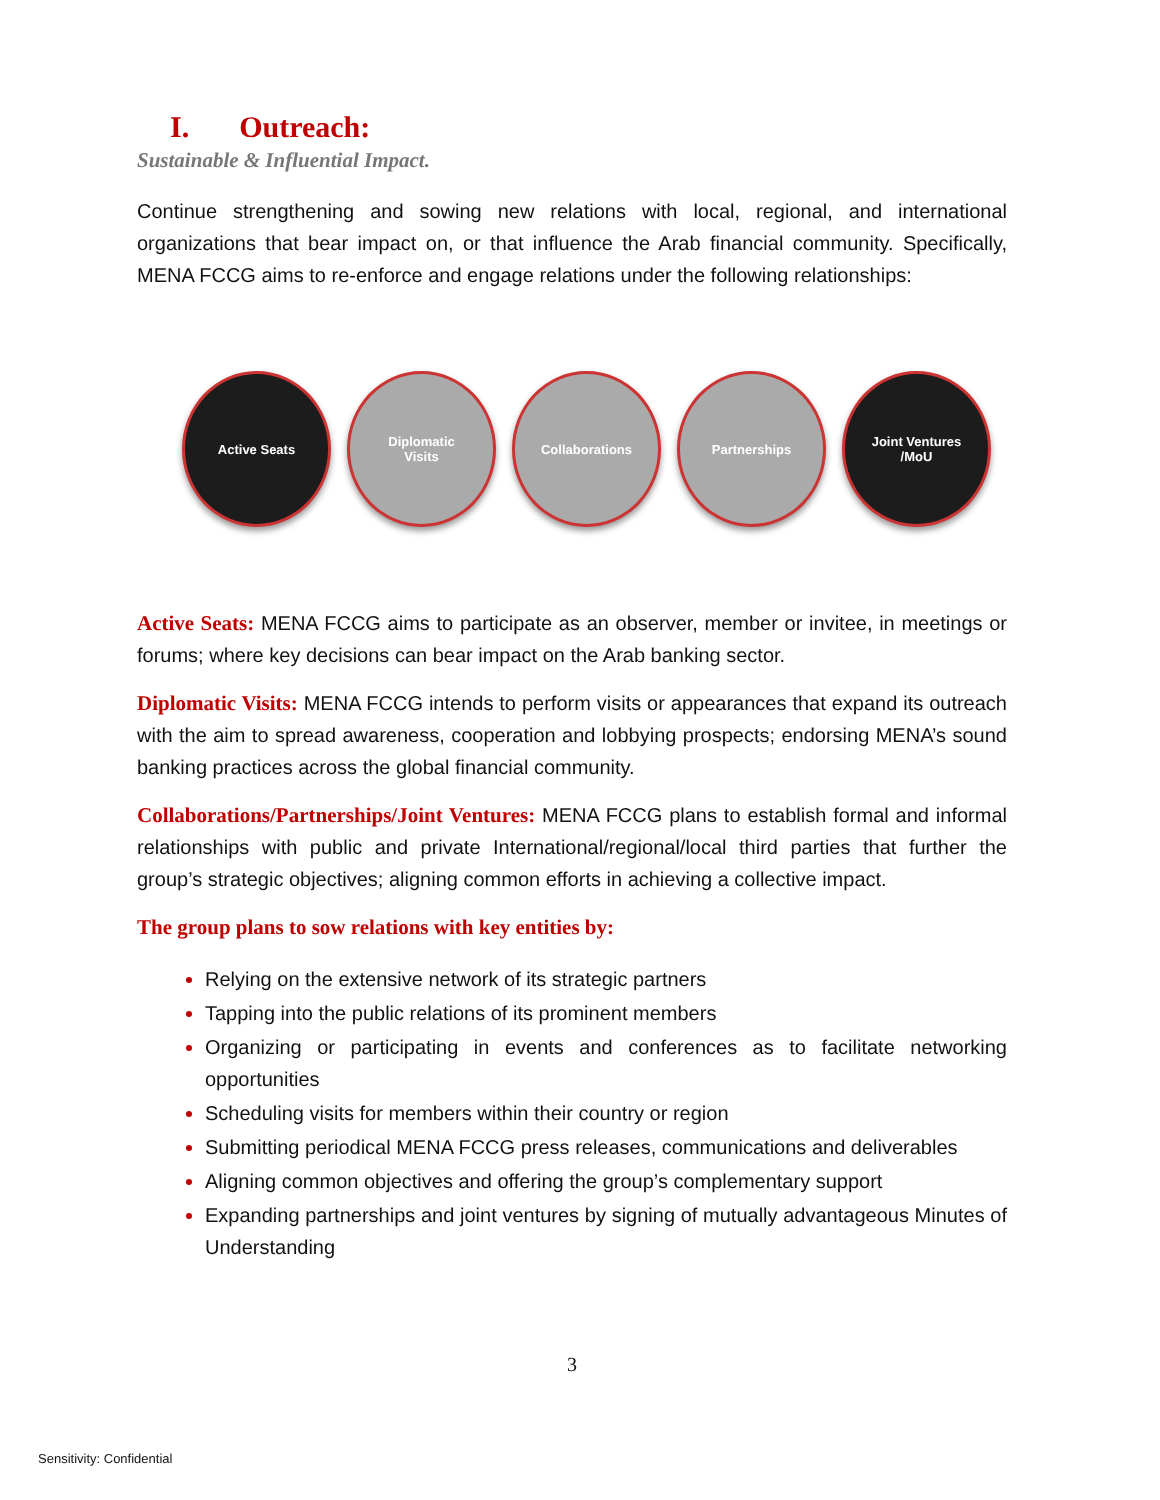I. Outreach:
Sustainable & Influential Impact.
Continue strengthening and sowing new relations with local, regional, and international organizations that bear impact on, or that influence the Arab financial community. Specifically, MENA FCCG aims to re-enforce and engage relations under the following relationships:
Active Seats Diplomatic
Visits
Collaborations Partnerships Joint Ventures
/MoU
Active Seats: MENA FCCG aims to participate as an observer, member or invitee, in meetings or forums; where key decisions can bear impact on the Arab banking sector.
Diplomatic Visits: MENA FCCG intends to perform visits or appearances that expand its outreach with the aim to spread awareness, cooperation and lobbying prospects; endorsing MENA’s sound banking practices across the global financial community.
Collaborations/Partnerships/Joint Ventures: MENA FCCG plans to establish formal and informal relationships with public and private International/regional/local third parties that further the group’s strategic objectives; aligning common efforts in achieving a collective impact.
The group plans to sow relations with key entities by:
Relying on the extensive network of its strategic partners
Tapping into the public relations of its prominent members
Organizing or participating in events and conferences as to facilitate networking opportunities
Scheduling visits for members within their country or region
Submitting periodical MENA FCCG press releases, communications and deliverables
Aligning common objectives and offering the group’s complementary support
Expanding partnerships and joint ventures by signing of mutually advantageous Minutes of Understanding
3
Sensitivity: Confidential